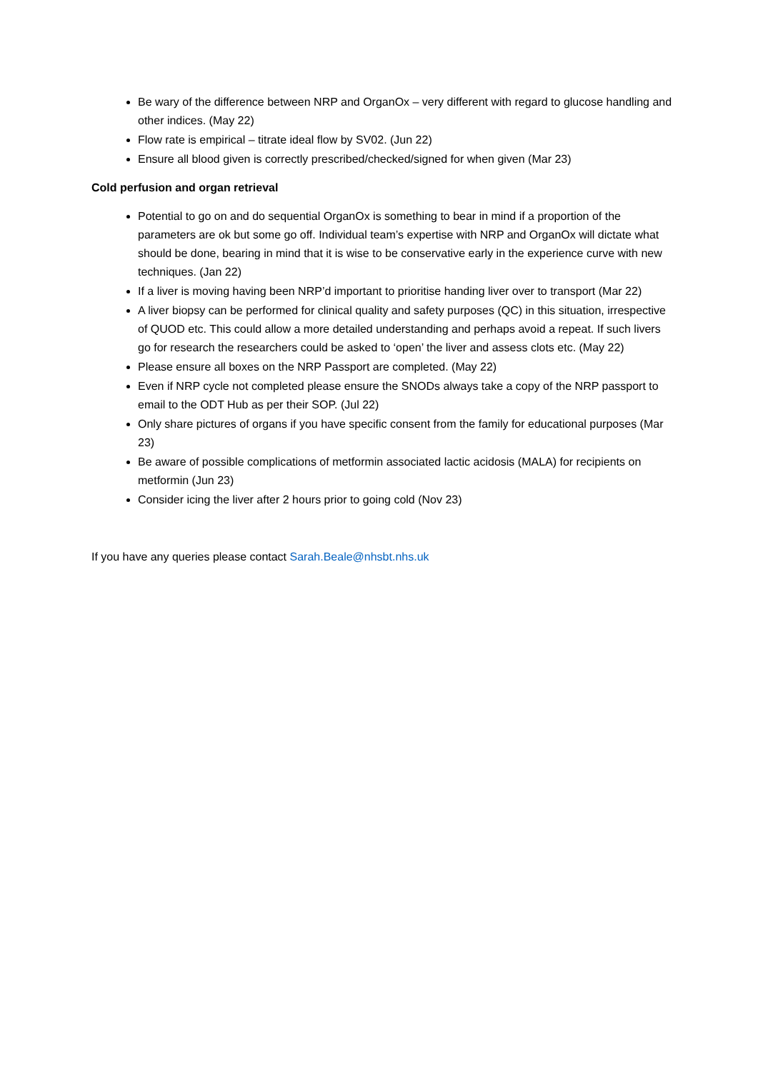Be wary of the difference between NRP and OrganOx – very different with regard to glucose handling and other indices. (May 22)
Flow rate is empirical – titrate ideal flow by SV02. (Jun 22)
Ensure all blood given is correctly prescribed/checked/signed for when given (Mar 23)
Cold perfusion and organ retrieval
Potential to go on and do sequential OrganOx is something to bear in mind if a proportion of the parameters are ok but some go off. Individual team’s expertise with NRP and OrganOx will dictate what should be done, bearing in mind that it is wise to be conservative early in the experience curve with new techniques. (Jan 22)
If a liver is moving having been NRP’d important to prioritise handing liver over to transport (Mar 22)
A liver biopsy can be performed for clinical quality and safety purposes (QC) in this situation, irrespective of QUOD etc. This could allow a more detailed understanding and perhaps avoid a repeat. If such livers go for research the researchers could be asked to ‘open’ the liver and assess clots etc. (May 22)
Please ensure all boxes on the NRP Passport are completed. (May 22)
Even if NRP cycle not completed please ensure the SNODs always take a copy of the NRP passport to email to the ODT Hub as per their SOP. (Jul 22)
Only share pictures of organs if you have specific consent from the family for educational purposes (Mar 23)
Be aware of possible complications of metformin associated lactic acidosis (MALA) for recipients on metformin (Jun 23)
Consider icing the liver after 2 hours prior to going cold (Nov 23)
If you have any queries please contact Sarah.Beale@nhsbt.nhs.uk